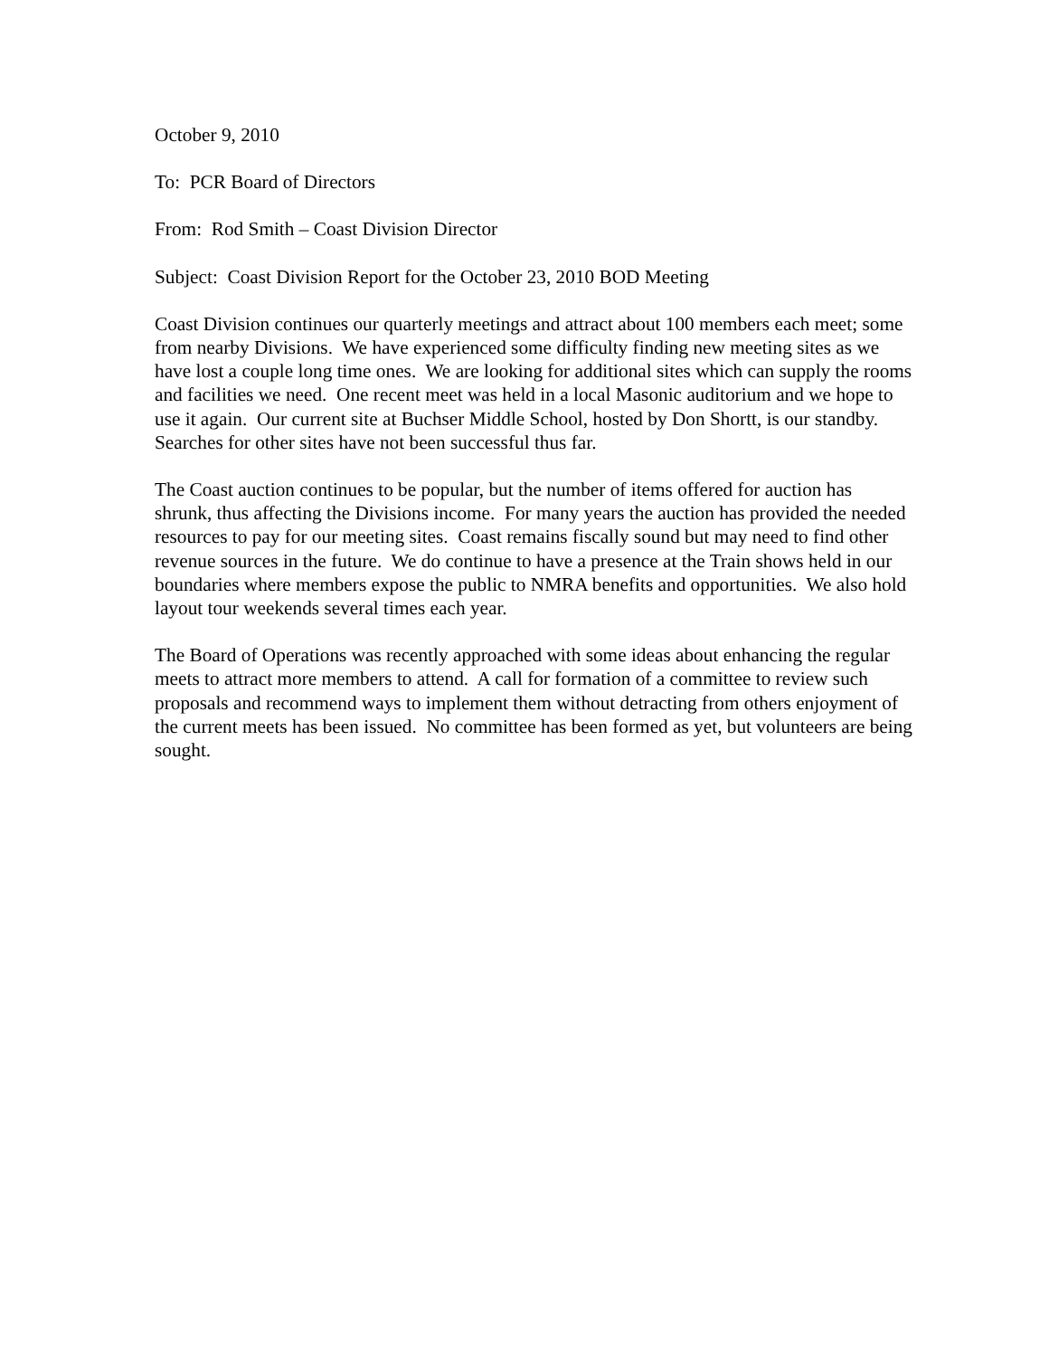October 9, 2010
To: PCR Board of Directors
From: Rod Smith – Coast Division Director
Subject: Coast Division Report for the October 23, 2010 BOD Meeting
Coast Division continues our quarterly meetings and attract about 100 members each meet; some from nearby Divisions. We have experienced some difficulty finding new meeting sites as we have lost a couple long time ones. We are looking for additional sites which can supply the rooms and facilities we need. One recent meet was held in a local Masonic auditorium and we hope to use it again. Our current site at Buchser Middle School, hosted by Don Shortt, is our standby. Searches for other sites have not been successful thus far.
The Coast auction continues to be popular, but the number of items offered for auction has shrunk, thus affecting the Divisions income. For many years the auction has provided the needed resources to pay for our meeting sites. Coast remains fiscally sound but may need to find other revenue sources in the future. We do continue to have a presence at the Train shows held in our boundaries where members expose the public to NMRA benefits and opportunities. We also hold layout tour weekends several times each year.
The Board of Operations was recently approached with some ideas about enhancing the regular meets to attract more members to attend. A call for formation of a committee to review such proposals and recommend ways to implement them without detracting from others enjoyment of the current meets has been issued. No committee has been formed as yet, but volunteers are being sought.